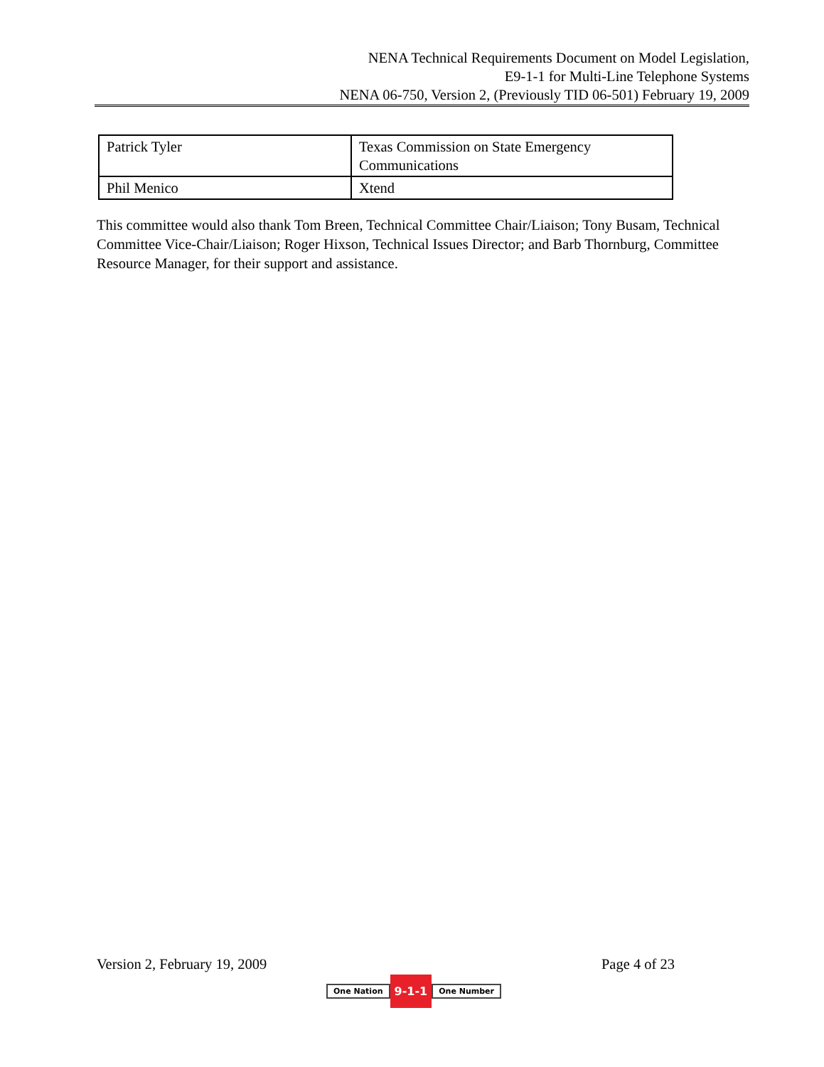NENA Technical Requirements Document on Model Legislation,
E9-1-1 for Multi-Line Telephone Systems
NENA 06-750, Version 2, (Previously TID 06-501) February 19, 2009
| Patrick Tyler | Texas Commission on State Emergency Communications |
| Phil Menico | Xtend |
This committee would also thank Tom Breen, Technical Committee Chair/Liaison; Tony Busam, Technical Committee Vice-Chair/Liaison; Roger Hixson, Technical Issues Director; and Barb Thornburg, Committee Resource Manager, for their support and assistance.
Version 2, February 19, 2009 Page 4 of 23
One Nation 9-1-1 One Number